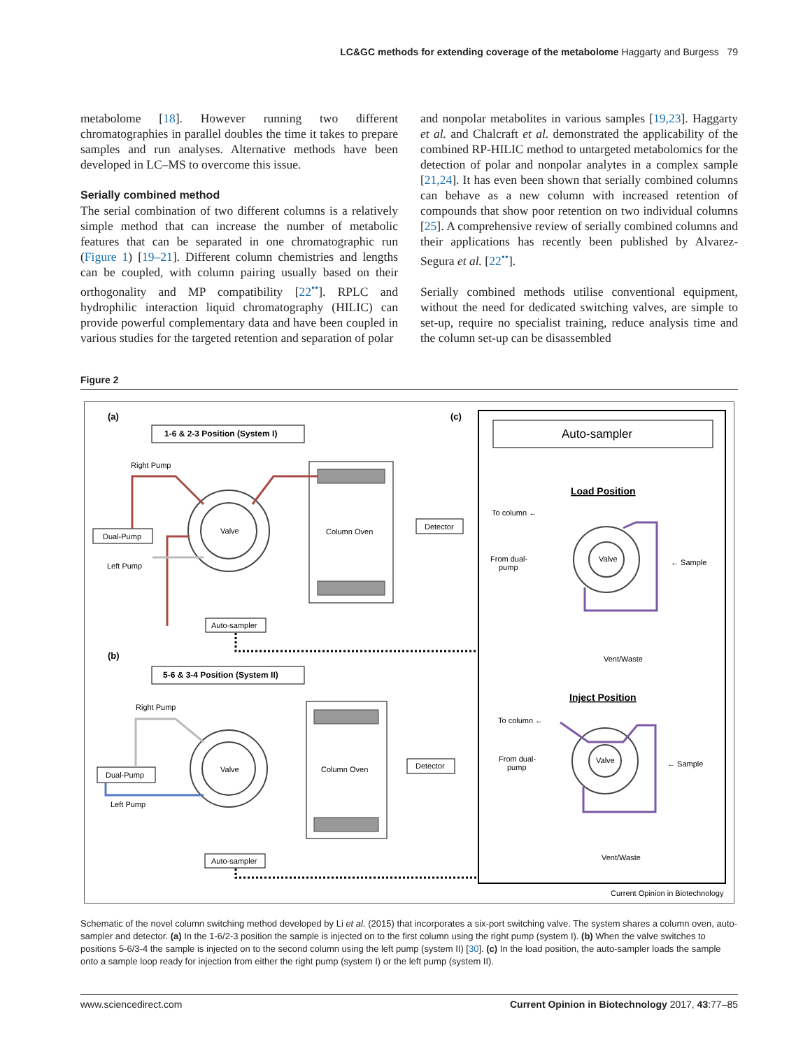LC&GC methods for extending coverage of the metabolome Haggarty and Burgess 79
metabolome [18]. However running two different chromatographies in parallel doubles the time it takes to prepare samples and run analyses. Alternative methods have been developed in LC–MS to overcome this issue.
Serially combined method
The serial combination of two different columns is a relatively simple method that can increase the number of metabolic features that can be separated in one chromatographic run (Figure 1) [19–21]. Different column chemistries and lengths can be coupled, with column pairing usually based on their orthogonality and MP compatibility [22<sup>••</sup>]. RPLC and hydrophilic interaction liquid chromatography (HILIC) can provide powerful complementary data and have been coupled in various studies for the targeted retention and separation of polar
and nonpolar metabolites in various samples [19,23]. Haggarty et al. and Chalcraft et al. demonstrated the applicability of the combined RP-HILIC method to untargeted metabolomics for the detection of polar and nonpolar analytes in a complex sample [21,24]. It has even been shown that serially combined columns can behave as a new column with increased retention of compounds that show poor retention on two individual columns [25]. A comprehensive review of serially combined columns and their applications has recently been published by Alvarez-Segura et al. [22<sup>••</sup>].
Serially combined methods utilise conventional equipment, without the need for dedicated switching valves, are simple to set-up, require no specialist training, reduce analysis time and the column set-up can be disassembled
Figure 2
(a)
1-6 & 2-3 Position (System I)
Right Pump
Valve
Column Oven
Dual-Pump
Left Pump
Detector
Auto-sampler
(b)
5-6 & 3-4 Position (System II)
Right Pump
Valve
Column Oven
Dual-Pump
Left Pump
Detector
Auto-sampler
(c)
Auto-sampler
Load Position
To column ←
From dual-
pump
← Sample
Valve
Vent/Waste
Inject Position
To column ←
From dual-
pump
← Sample
Valve
Vent/Waste
Current Opinion in Biotechnology
Schematic of the novel column switching method developed by Li et al. (2015) that incorporates a six-port switching valve. The system shares a column oven, auto-sampler and detector. (a) In the 1-6/2-3 position the sample is injected on to the first column using the right pump (system I). (b) When the valve switches to positions 5-6/3-4 the sample is injected on to the second column using the left pump (system II) [30]. (c) In the load position, the auto-sampler loads the sample onto a sample loop ready for injection from either the right pump (system I) or the left pump (system II).
www.sciencedirect.com Current Opinion in Biotechnology 2017, 43:77–85